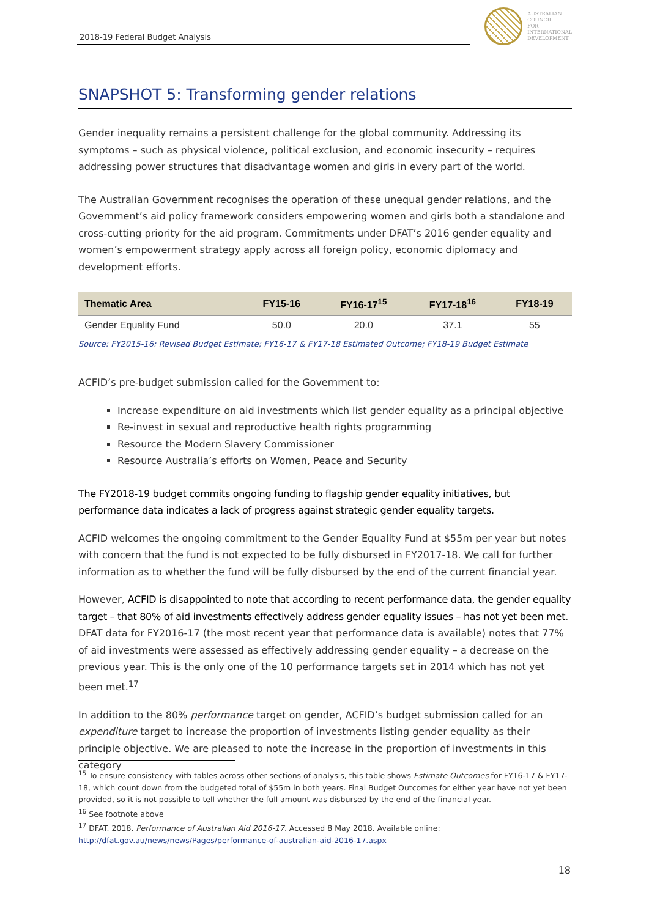2018-19 Federal Budget Analysis
AUSTRALIAN
COUNCIL
FOR
INTERNATIONAL
DEVELOPMENT
SNAPSHOT 5: Transforming gender relations
Gender inequality remains a persistent challenge for the global community. Addressing its symptoms – such as physical violence, political exclusion, and economic insecurity – requires addressing power structures that disadvantage women and girls in every part of the world.
The Australian Government recognises the operation of these unequal gender relations, and the Government’s aid policy framework considers empowering women and girls both a standalone and cross-cutting priority for the aid program. Commitments under DFAT’s 2016 gender equality and women’s empowerment strategy apply across all foreign policy, economic diplomacy and development efforts.
| Thematic Area | FY15-16 | FY16-17<sup>15</sup> | FY17-18<sup>16</sup> | FY18-19 |
| --- | --- | --- | --- | --- |
| Gender Equality Fund | 50.0 | 20.0 | 37.1 | 55 |
Source: FY2015-16: Revised Budget Estimate; FY16-17 & FY17-18 Estimated Outcome; FY18-19 Budget Estimate
ACFID’s pre-budget submission called for the Government to:
Increase expenditure on aid investments which list gender equality as a principal objective
Re-invest in sexual and reproductive health rights programming
Resource the Modern Slavery Commissioner
Resource Australia’s efforts on Women, Peace and Security
The FY2018-19 budget commits ongoing funding to flagship gender equality initiatives, but performance data indicates a lack of progress against strategic gender equality targets.
ACFID welcomes the ongoing commitment to the Gender Equality Fund at $55m per year but notes with concern that the fund is not expected to be fully disbursed in FY2017-18. We call for further information as to whether the fund will be fully disbursed by the end of the current financial year.
However, ACFID is disappointed to note that according to recent performance data, the gender equality target – that 80% of aid investments effectively address gender equality issues – has not yet been met. DFAT data for FY2016-17 (the most recent year that performance data is available) notes that 77% of aid investments were assessed as effectively addressing gender equality – a decrease on the previous year. This is the only one of the 10 performance targets set in 2014 which has not yet been met.<sup>17</sup>
In addition to the 80% performance target on gender, ACFID’s budget submission called for an expenditure target to increase the proportion of investments listing gender equality as their principle objective. We are pleased to note the increase in the proportion of investments in this category
<sup>15</sup> To ensure consistency with tables across other sections of analysis, this table shows Estimate Outcomes for FY16-17 & FY17-18, which count down from the budgeted total of $55m in both years. Final Budget Outcomes for either year have not yet been provided, so it is not possible to tell whether the full amount was disbursed by the end of the financial year.
<sup>16</sup> See footnote above
<sup>17</sup> DFAT. 2018. Performance of Australian Aid 2016-17. Accessed 8 May 2018. Available online: http://dfat.gov.au/news/news/Pages/performance-of-australian-aid-2016-17.aspx
18